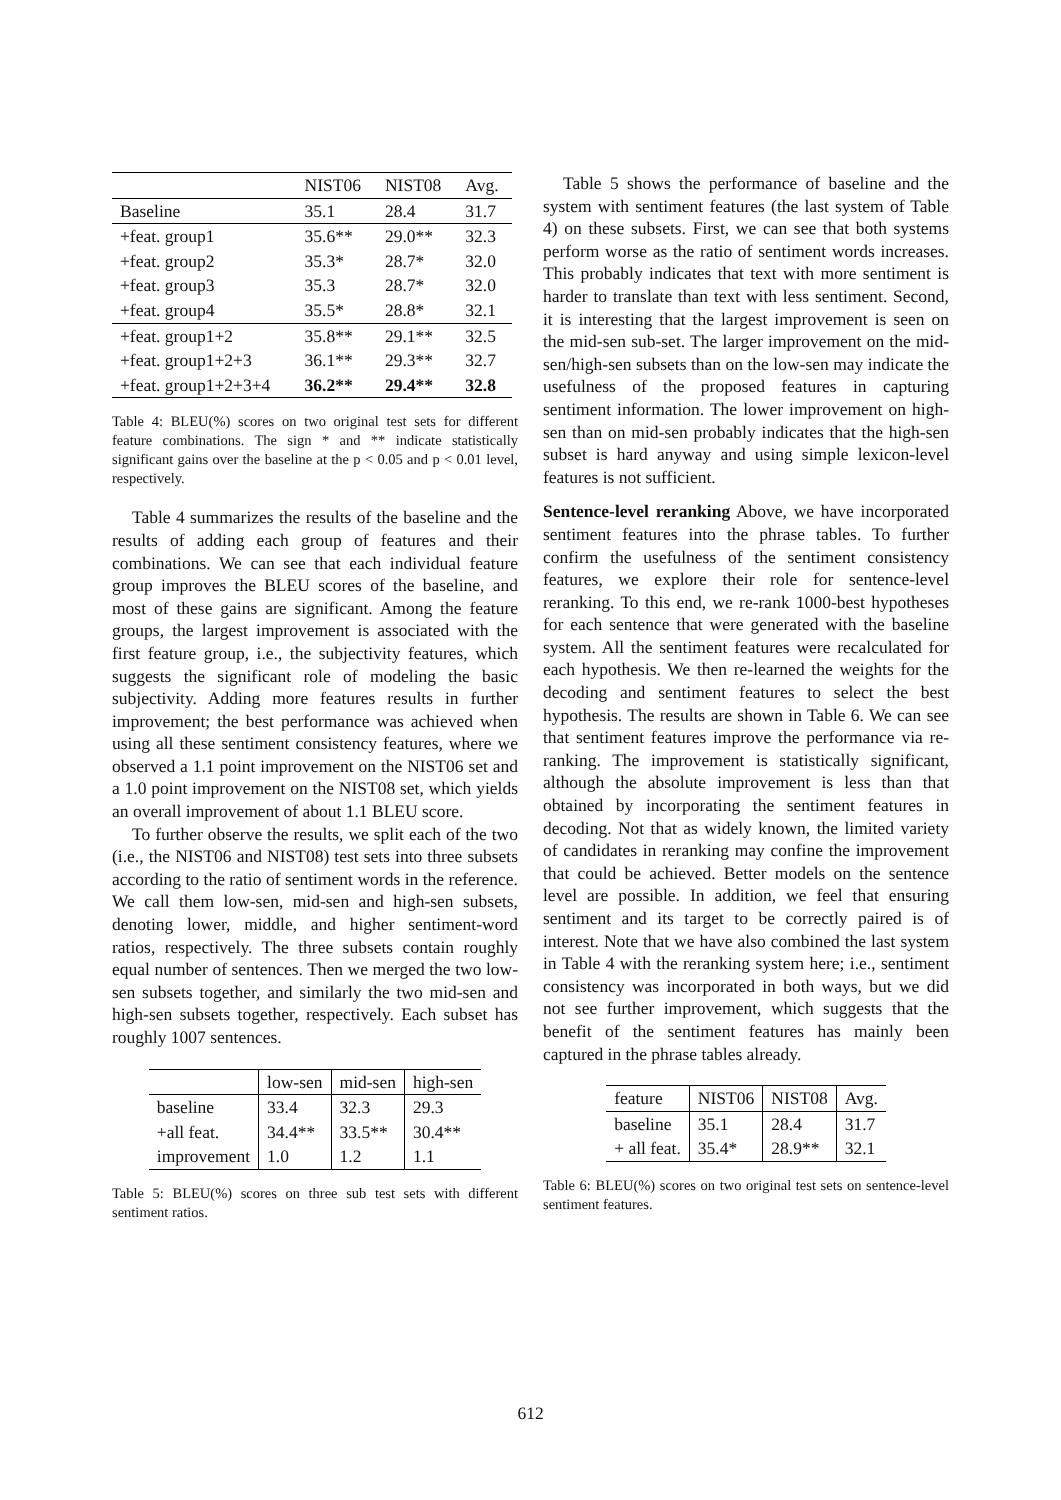| | NIST06 | NIST08 | Avg. |
| --- | --- | --- | --- |
| Baseline | 35.1 | 28.4 | 31.7 |
| +feat. group1 | 35.6** | 29.0** | 32.3 |
| +feat. group2 | 35.3* | 28.7* | 32.0 |
| +feat. group3 | 35.3 | 28.7* | 32.0 |
| +feat. group4 | 35.5* | 28.8* | 32.1 |
| +feat. group1+2 | 35.8** | 29.1** | 32.5 |
| +feat. group1+2+3 | 36.1** | 29.3** | 32.7 |
| +feat. group1+2+3+4 | 36.2** | 29.4** | 32.8 |
Table 4: BLEU(%) scores on two original test sets for different feature combinations. The sign * and ** indicate statistically significant gains over the baseline at the p < 0.05 and p < 0.01 level, respectively.
Table 4 summarizes the results of the baseline and the results of adding each group of features and their combinations. We can see that each individual feature group improves the BLEU scores of the baseline, and most of these gains are significant. Among the feature groups, the largest improvement is associated with the first feature group, i.e., the subjectivity features, which suggests the significant role of modeling the basic subjectivity. Adding more features results in further improvement; the best performance was achieved when using all these sentiment consistency features, where we observed a 1.1 point improvement on the NIST06 set and a 1.0 point improvement on the NIST08 set, which yields an overall improvement of about 1.1 BLEU score.
To further observe the results, we split each of the two (i.e., the NIST06 and NIST08) test sets into three subsets according to the ratio of sentiment words in the reference. We call them low-sen, mid-sen and high-sen subsets, denoting lower, middle, and higher sentiment-word ratios, respectively. The three subsets contain roughly equal number of sentences. Then we merged the two low-sen subsets together, and similarly the two mid-sen and high-sen subsets together, respectively. Each subset has roughly 1007 sentences.
| | low-sen | mid-sen | high-sen |
| --- | --- | --- | --- |
| baseline | 33.4 | 32.3 | 29.3 |
| +all feat. | 34.4** | 33.5** | 30.4** |
| improvement | 1.0 | 1.2 | 1.1 |
Table 5: BLEU(%) scores on three sub test sets with different sentiment ratios.
Table 5 shows the performance of baseline and the system with sentiment features (the last system of Table 4) on these subsets. First, we can see that both systems perform worse as the ratio of sentiment words increases. This probably indicates that text with more sentiment is harder to translate than text with less sentiment. Second, it is interesting that the largest improvement is seen on the mid-sen sub-set. The larger improvement on the mid-sen/high-sen subsets than on the low-sen may indicate the usefulness of the proposed features in capturing sentiment information. The lower improvement on high-sen than on mid-sen probably indicates that the high-sen subset is hard anyway and using simple lexicon-level features is not sufficient.
Sentence-level reranking Above, we have incorporated sentiment features into the phrase tables. To further confirm the usefulness of the sentiment consistency features, we explore their role for sentence-level reranking. To this end, we re-rank 1000-best hypotheses for each sentence that were generated with the baseline system. All the sentiment features were recalculated for each hypothesis. We then re-learned the weights for the decoding and sentiment features to select the best hypothesis. The results are shown in Table 6. We can see that sentiment features improve the performance via re-ranking. The improvement is statistically significant, although the absolute improvement is less than that obtained by incorporating the sentiment features in decoding. Not that as widely known, the limited variety of candidates in reranking may confine the improvement that could be achieved. Better models on the sentence level are possible. In addition, we feel that ensuring sentiment and its target to be correctly paired is of interest. Note that we have also combined the last system in Table 4 with the reranking system here; i.e., sentiment consistency was incorporated in both ways, but we did not see further improvement, which suggests that the benefit of the sentiment features has mainly been captured in the phrase tables already.
| feature | NIST06 | NIST08 | Avg. |
| --- | --- | --- | --- |
| baseline | 35.1 | 28.4 | 31.7 |
| + all feat. | 35.4* | 28.9** | 32.1 |
Table 6: BLEU(%) scores on two original test sets on sentence-level sentiment features.
612